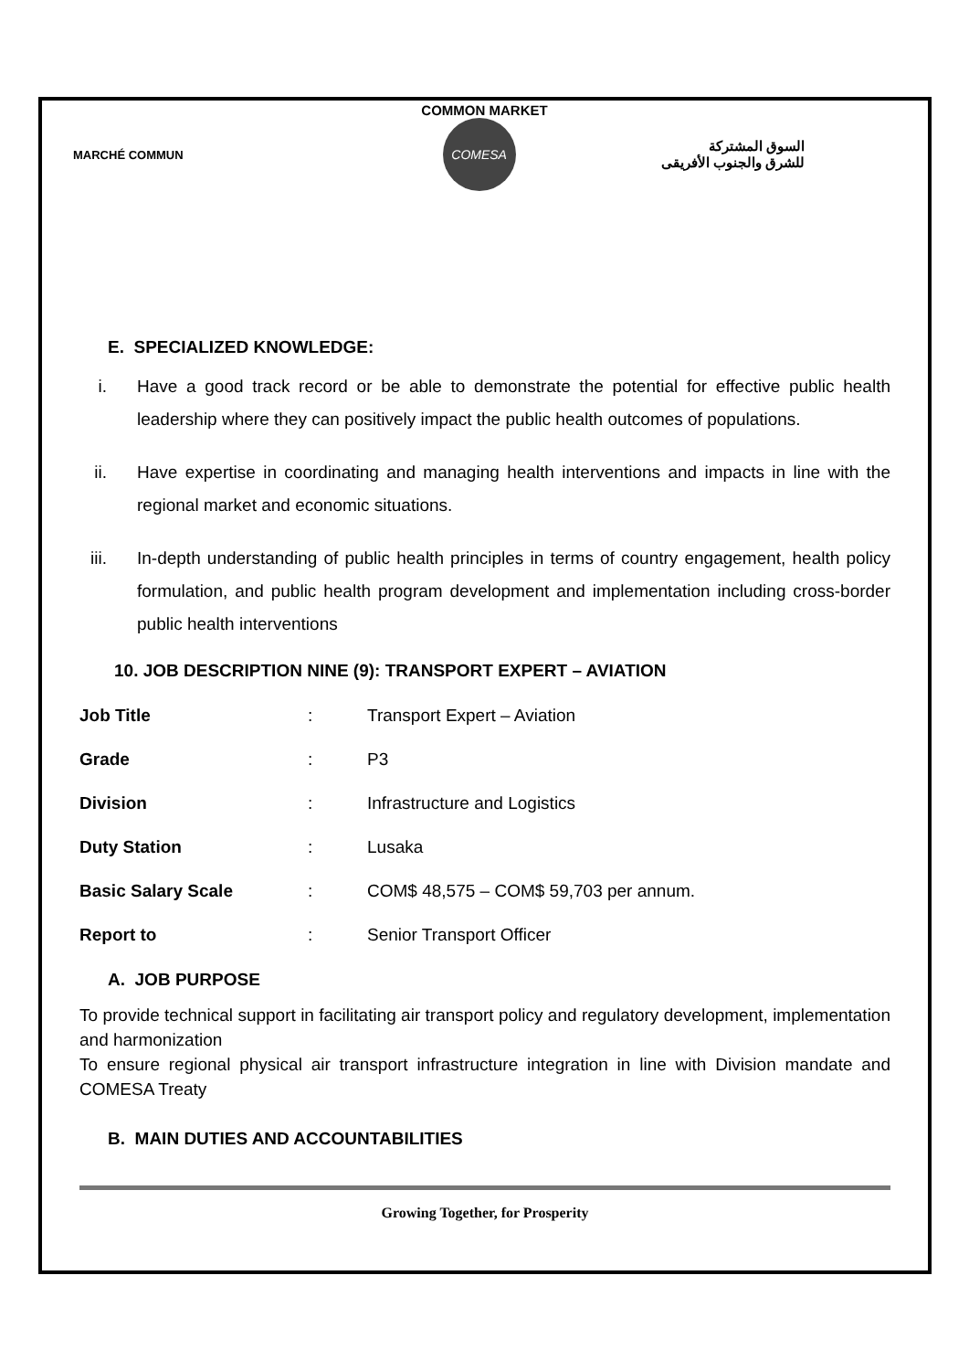COMMON MARKET
MARCHÉ COMMUN
COMESA
السوق المشتركة
للشرق والجنوب الأفريقى
E. SPECIALIZED KNOWLEDGE:
i. Have a good track record or be able to demonstrate the potential for effective public health leadership where they can positively impact the public health outcomes of populations.
ii. Have expertise in coordinating and managing health interventions and impacts in line with the regional market and economic situations.
iii. In-depth understanding of public health principles in terms of country engagement, health policy formulation, and public health program development and implementation including cross-border public health interventions
10. JOB DESCRIPTION NINE (9): TRANSPORT EXPERT – AVIATION
| Job Title | : | Transport Expert – Aviation |
| Grade | : | P3 |
| Division | : | Infrastructure and Logistics |
| Duty Station | : | Lusaka |
| Basic Salary Scale | : | COM$ 48,575 – COM$ 59,703 per annum. |
| Report to | : | Senior Transport Officer |
A. JOB PURPOSE
To provide technical support in facilitating air transport policy and regulatory development, implementation and harmonization
To ensure regional physical air transport infrastructure integration in line with Division mandate and COMESA Treaty
B. MAIN DUTIES AND ACCOUNTABILITIES
Growing Together, for Prosperity